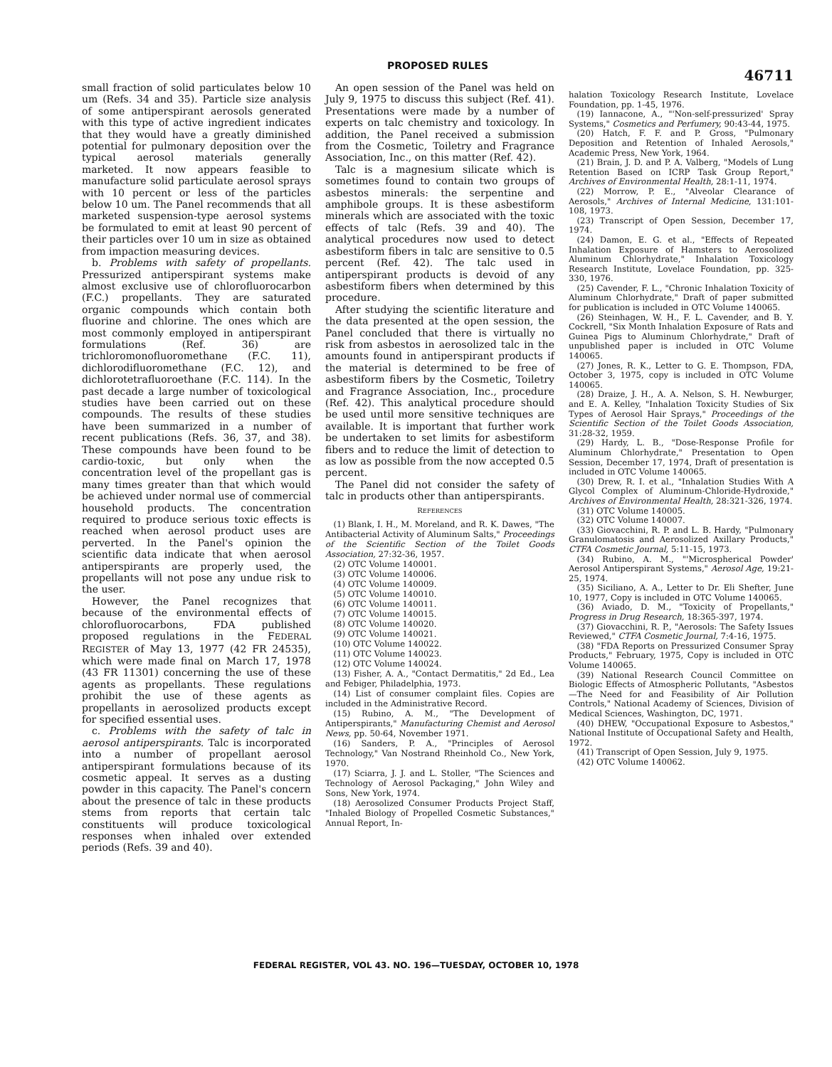PROPOSED RULES
46711
small fraction of solid particulates below 10 um (Refs. 34 and 35). Particle size analysis of some antiperspirant aerosols generated with this type of active ingredient indicates that they would have a greatly diminished potential for pulmonary deposition over the typical aerosol materials generally marketed. It now appears feasible to manufacture solid particulate aerosol sprays with 10 percent or less of the particles below 10 um. The Panel recommends that all marketed suspension-type aerosol systems be formulated to emit at least 90 percent of their particles over 10 um in size as obtained from impaction measuring devices.
b. Problems with safety of propellants. Pressurized antiperspirant systems make almost exclusive use of chlorofluorocarbon (F.C.) propellants. They are saturated organic compounds which contain both fluorine and chlorine. The ones which are most commonly employed in antiperspirant formulations (Ref. 36) are trichloromonofluoromethane (F.C. 11), dichlorodifluoromethane (F.C. 12), and dichlorotetrafluoroethane (F.C. 114). In the past decade a large number of toxicological studies have been carried out on these compounds. The results of these studies have been summarized in a number of recent publications (Refs. 36, 37, and 38). These compounds have been found to be cardio-toxic, but only when the concentration level of the propellant gas is many times greater than that which would be achieved under normal use of commercial household products. The concentration required to produce serious toxic effects is reached when aerosol product uses are perverted. In the Panel's opinion the scientific data indicate that when aerosol antiperspirants are properly used, the propellants will not pose any undue risk to the user.
However, the Panel recognizes that because of the environmental effects of chlorofluorocarbons, FDA published proposed regulations in the FEDERAL REGISTER of May 13, 1977 (42 FR 24535), which were made final on March 17, 1978 (43 FR 11301) concerning the use of these agents as propellants. These regulations prohibit the use of these agents as propellants in aerosolized products except for specified essential uses.
c. Problems with the safety of talc in aerosol antiperspirants. Talc is incorporated into a number of propellant aerosol antiperspirant formulations because of its cosmetic appeal. It serves as a dusting powder in this capacity. The Panel's concern about the presence of talc in these products stems from reports that certain talc constituents will produce toxicological responses when inhaled over extended periods (Refs. 39 and 40).
An open session of the Panel was held on July 9, 1975 to discuss this subject (Ref. 41). Presentations were made by a number of experts on talc chemistry and toxicology. In addition, the Panel received a submission from the Cosmetic, Toiletry and Fragrance Association, Inc., on this matter (Ref. 42).
Talc is a magnesium silicate which is sometimes found to contain two groups of asbestos minerals: the serpentine and amphibole groups. It is these asbestiform minerals which are associated with the toxic effects of talc (Refs. 39 and 40). The analytical procedures now used to detect asbestiform fibers in talc are sensitive to 0.5 percent (Ref. 42). The talc used in antiperspirant products is devoid of any asbestiform fibers when determined by this procedure.
After studying the scientific literature and the data presented at the open session, the Panel concluded that there is virtually no risk from asbestos in aerosolized talc in the amounts found in antiperspirant products if the material is determined to be free of asbestiform fibers by the Cosmetic, Toiletry and Fragrance Association, Inc., procedure (Ref. 42). This analytical procedure should be used until more sensitive techniques are available. It is important that further work be undertaken to set limits for asbestiform fibers and to reduce the limit of detection to as low as possible from the now accepted 0.5 percent.
The Panel did not consider the safety of talc in products other than antiperspirants.
REFERENCES
(1) Blank, I. H., M. Moreland, and R. K. Dawes, "The Antibacterial Activity of Aluminum Salts," Proceedings of the Scientific Section of the Toilet Goods Association, 27:32-36, 1957.
(2) OTC Volume 140001.
(3) OTC Volume 140006.
(4) OTC Volume 140009.
(5) OTC Volume 140010.
(6) OTC Volume 140011.
(7) OTC Volume 140015.
(8) OTC Volume 140020.
(9) OTC Volume 140021.
(10) OTC Volume 140022.
(11) OTC Volume 140023.
(12) OTC Volume 140024.
(13) Fisher, A. A., "Contact Dermatitis," 2d Ed., Lea and Febiger, Philadelphia, 1973.
(14) List of consumer complaint files. Copies are included in the Administrative Record.
(15) Rubino, A. M., "The Development of Antiperspirants," Manufacturing Chemist and Aerosol News, pp. 50-64, November 1971.
(16) Sanders, P. A., "Principles of Aerosol Technology," Van Nostrand Rheinhold Co., New York, 1970.
(17) Sciarra, J. J. and L. Stoller, "The Sciences and Technology of Aerosol Packaging," John Wiley and Sons, New York, 1974.
(18) Aerosolized Consumer Products Project Staff, "Inhaled Biology of Propelled Cosmetic Substances," Annual Report, In-
halation Toxicology Research Institute, Lovelace Foundation, pp. 1-45, 1976.
(19) Iannacone, A., "'Non-self-pressurized' Spray Systems," Cosmetics and Perfumery, 90:43-44, 1975.
(20) Hatch, F. F. and P. Gross, "Pulmonary Deposition and Retention of Inhaled Aerosols," Academic Press, New York, 1964.
(21) Brain, J. D. and P. A. Valberg, "Models of Lung Retention Based on ICRP Task Group Report," Archives of Environmental Health, 28:1-11, 1974.
(22) Morrow, P. E., "Alveolar Clearance of Aerosols," Archives of Internal Medicine, 131:101-108, 1973.
(23) Transcript of Open Session, December 17, 1974.
(24) Damon, E. G. et al., "Effects of Repeated Inhalation Exposure of Hamsters to Aerosolized Aluminum Chlorhydrate," Inhalation Toxicology Research Institute, Lovelace Foundation, pp. 325-330, 1976.
(25) Cavender, F. L., "Chronic Inhalation Toxicity of Aluminum Chlorhydrate," Draft of paper submitted for publication is included in OTC Volume 140065.
(26) Steinhagen, W. H., F. L. Cavender, and B. Y. Cockrell, "Six Month Inhalation Exposure of Rats and Guinea Pigs to Aluminum Chlorhydrate," Draft of unpublished paper is included in OTC Volume 140065.
(27) Jones, R. K., Letter to G. E. Thompson, FDA, October 3, 1975, copy is included in OTC Volume 140065.
(28) Draize, J. H., A. A. Nelson, S. H. Newburger, and E. A. Kelley, "Inhalation Toxicity Studies of Six Types of Aerosol Hair Sprays," Proceedings of the Scientific Section of the Toilet Goods Association, 31:28-32, 1959.
(29) Hardy, L. B., "Dose-Response Profile for Aluminum Chlorhydrate," Presentation to Open Session, December 17, 1974, Draft of presentation is included in OTC Volume 140065.
(30) Drew, R. I. et al., "Inhalation Studies With A Glycol Complex of Aluminum-Chloride-Hydroxide," Archives of Environmental Health, 28:321-326, 1974.
(31) OTC Volume 140005.
(32) OTC Volume 140007.
(33) Giovacchini, R. P. and L. B. Hardy, "Pulmonary Granulomatosis and Aerosolized Axillary Products," CTFA Cosmetic Journal, 5:11-15, 1973.
(34) Rubino, A. M., "'Microspherical Powder' Aerosol Antiperspirant Systems," Aerosol Age, 19:21-25, 1974.
(35) Siciliano, A. A., Letter to Dr. Eli Shefter, June 10, 1977, Copy is included in OTC Volume 140065.
(36) Aviado, D. M., "Toxicity of Propellants," Progress in Drug Research, 18:365-397, 1974.
(37) Giovacchini, R. P., "Aerosols: The Safety Issues Reviewed," CTFA Cosmetic Journal, 7:4-16, 1975.
(38) "FDA Reports on Pressurized Consumer Spray Products," February, 1975, Copy is included in OTC Volume 140065.
(39) National Research Council Committee on Biologic Effects of Atmospheric Pollutants, "Asbestos—The Need for and Feasibility of Air Pollution Controls," National Academy of Sciences, Division of Medical Sciences, Washington, DC, 1971.
(40) DHEW, "Occupational Exposure to Asbestos," National Institute of Occupational Safety and Health, 1972.
(41) Transcript of Open Session, July 9, 1975.
(42) OTC Volume 140062.
FEDERAL REGISTER, VOL 43. NO. 196—TUESDAY, OCTOBER 10, 1978